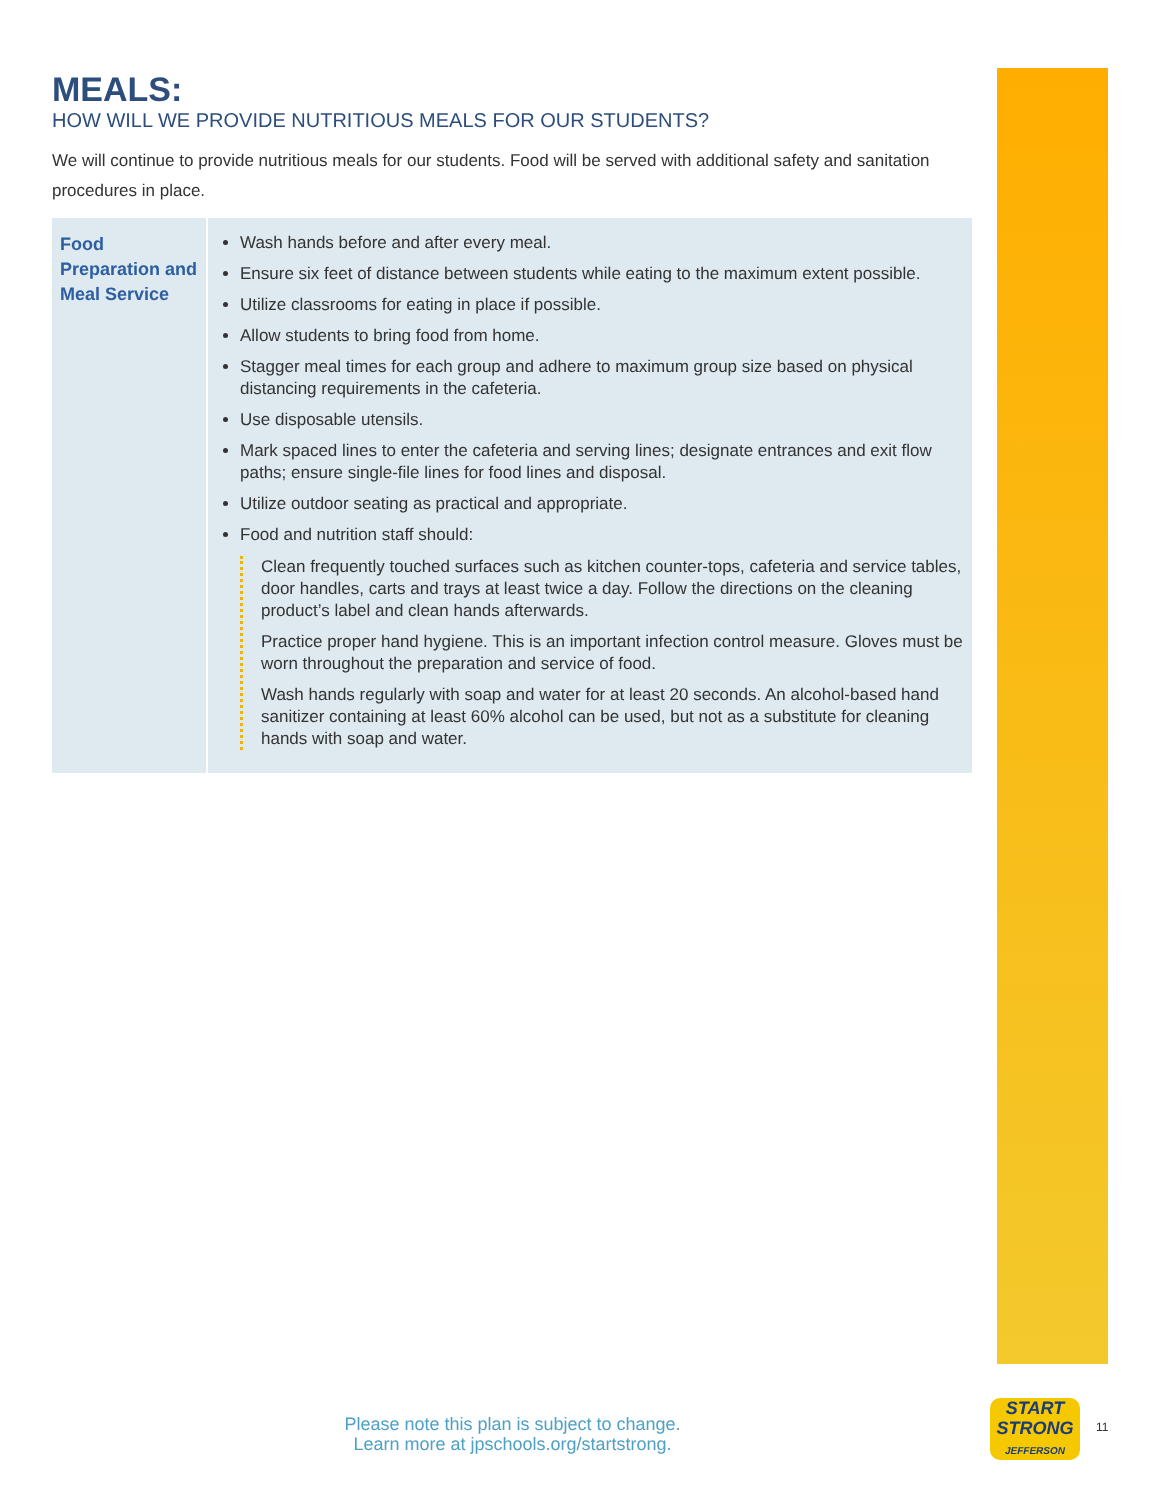MEALS:
HOW WILL WE PROVIDE NUTRITIOUS MEALS FOR OUR STUDENTS?
We will continue to provide nutritious meals for our students. Food will be served with additional safety and sanitation procedures in place.
| Food Preparation and Meal Service | Wash hands before and after every meal. Ensure six feet of distance between students while eating to the maximum extent possible. Utilize classrooms for eating in place if possible. Allow students to bring food from home. Stagger meal times for each group and adhere to maximum group size based on physical distancing requirements in the cafeteria. Use disposable utensils. Mark spaced lines to enter the cafeteria and serving lines; designate entrances and exit flow paths; ensure single-file lines for food lines and disposal. Utilize outdoor seating as practical and appropriate. Food and nutrition staff should: Clean frequently touched surfaces such as kitchen counter-tops, cafeteria and service tables, door handles, carts and trays at least twice a day. Follow the directions on the cleaning product’s label and clean hands afterwards. Practice proper hand hygiene. This is an important infection control measure. Gloves must be worn throughout the preparation and service of food. Wash hands regularly with soap and water for at least 20 seconds. An alcohol-based hand sanitizer containing at least 60% alcohol can be used, but not as a substitute for cleaning hands with soap and water. |
Please note this plan is subject to change.
Learn more at jpschools.org/startstrong.
START
STRONG
JEFFERSON
11